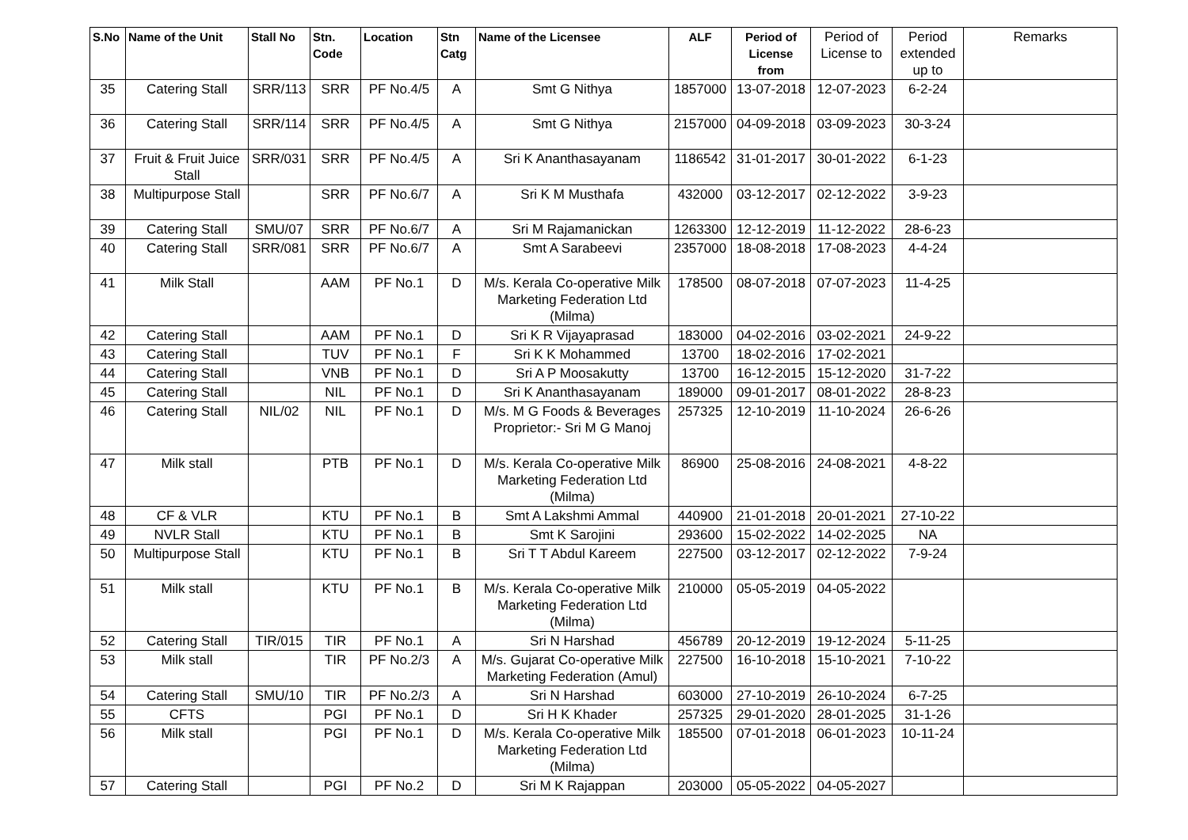| S.No | Name of the Unit | Stall No | Stn. Code | Location | Stn Catg | Name of the Licensee | ALF | Period of License from | Period of License to | Period extended up to | Remarks |
| --- | --- | --- | --- | --- | --- | --- | --- | --- | --- | --- | --- |
| 35 | Catering Stall | SRR/113 | SRR | PF No.4/5 | A | Smt G Nithya | 1857000 | 13-07-2018 | 12-07-2023 | 6-2-24 | |
| 36 | Catering Stall | SRR/114 | SRR | PF No.4/5 | A | Smt G Nithya | 2157000 | 04-09-2018 | 03-09-2023 | 30-3-24 | |
| 37 | Fruit & Fruit Juice Stall | SRR/031 | SRR | PF No.4/5 | A | Sri K Ananthasayanam | 1186542 | 31-01-2017 | 30-01-2022 | 6-1-23 | |
| 38 | Multipurpose Stall | | SRR | PF No.6/7 | A | Sri K M Musthafa | 432000 | 03-12-2017 | 02-12-2022 | 3-9-23 | |
| 39 | Catering Stall | SMU/07 | SRR | PF No.6/7 | A | Sri M Rajamanickan | 1263300 | 12-12-2019 | 11-12-2022 | 28-6-23 | |
| 40 | Catering Stall | SRR/081 | SRR | PF No.6/7 | A | Smt A Sarabeevi | 2357000 | 18-08-2018 | 17-08-2023 | 4-4-24 | |
| 41 | Milk Stall | | AAM | PF No.1 | D | M/s. Kerala Co-operative Milk Marketing Federation Ltd (Milma) | 178500 | 08-07-2018 | 07-07-2023 | 11-4-25 | |
| 42 | Catering Stall | | AAM | PF No.1 | D | Sri K R Vijayaprasad | 183000 | 04-02-2016 | 03-02-2021 | 24-9-22 | |
| 43 | Catering Stall | | TUV | PF No.1 | F | Sri K K Mohammed | 13700 | 18-02-2016 | 17-02-2021 | | |
| 44 | Catering Stall | | VNB | PF No.1 | D | Sri A P Moosakutty | 13700 | 16-12-2015 | 15-12-2020 | 31-7-22 | |
| 45 | Catering Stall | | NIL | PF No.1 | D | Sri K Ananthasayanam | 189000 | 09-01-2017 | 08-01-2022 | 28-8-23 | |
| 46 | Catering Stall | NIL/02 | NIL | PF No.1 | D | M/s. M G Foods & Beverages Proprietor:- Sri M G Manoj | 257325 | 12-10-2019 | 11-10-2024 | 26-6-26 | |
| 47 | Milk stall | | PTB | PF No.1 | D | M/s. Kerala Co-operative Milk Marketing Federation Ltd (Milma) | 86900 | 25-08-2016 | 24-08-2021 | 4-8-22 | |
| 48 | CF & VLR | | KTU | PF No.1 | B | Smt A Lakshmi Ammal | 440900 | 21-01-2018 | 20-01-2021 | 27-10-22 | |
| 49 | NVLR Stall | | KTU | PF No.1 | B | Smt K Sarojini | 293600 | 15-02-2022 | 14-02-2025 | NA | |
| 50 | Multipurpose Stall | | KTU | PF No.1 | B | Sri T T Abdul Kareem | 227500 | 03-12-2017 | 02-12-2022 | 7-9-24 | |
| 51 | Milk stall | | KTU | PF No.1 | B | M/s. Kerala Co-operative Milk Marketing Federation Ltd (Milma) | 210000 | 05-05-2019 | 04-05-2022 | | |
| 52 | Catering Stall | TIR/015 | TIR | PF No.1 | A | Sri N Harshad | 456789 | 20-12-2019 | 19-12-2024 | 5-11-25 | |
| 53 | Milk stall | | TIR | PF No.2/3 | A | M/s. Gujarat Co-operative Milk Marketing Federation (Amul) | 227500 | 16-10-2018 | 15-10-2021 | 7-10-22 | |
| 54 | Catering Stall | SMU/10 | TIR | PF No.2/3 | A | Sri N Harshad | 603000 | 27-10-2019 | 26-10-2024 | 6-7-25 | |
| 55 | CFTS | | PGI | PF No.1 | D | Sri H K Khader | 257325 | 29-01-2020 | 28-01-2025 | 31-1-26 | |
| 56 | Milk stall | | PGI | PF No.1 | D | M/s. Kerala Co-operative Milk Marketing Federation Ltd (Milma) | 185500 | 07-01-2018 | 06-01-2023 | 10-11-24 | |
| 57 | Catering Stall | | PGI | PF No.2 | D | Sri M K Rajappan | 203000 | 05-05-2022 | 04-05-2027 | | |